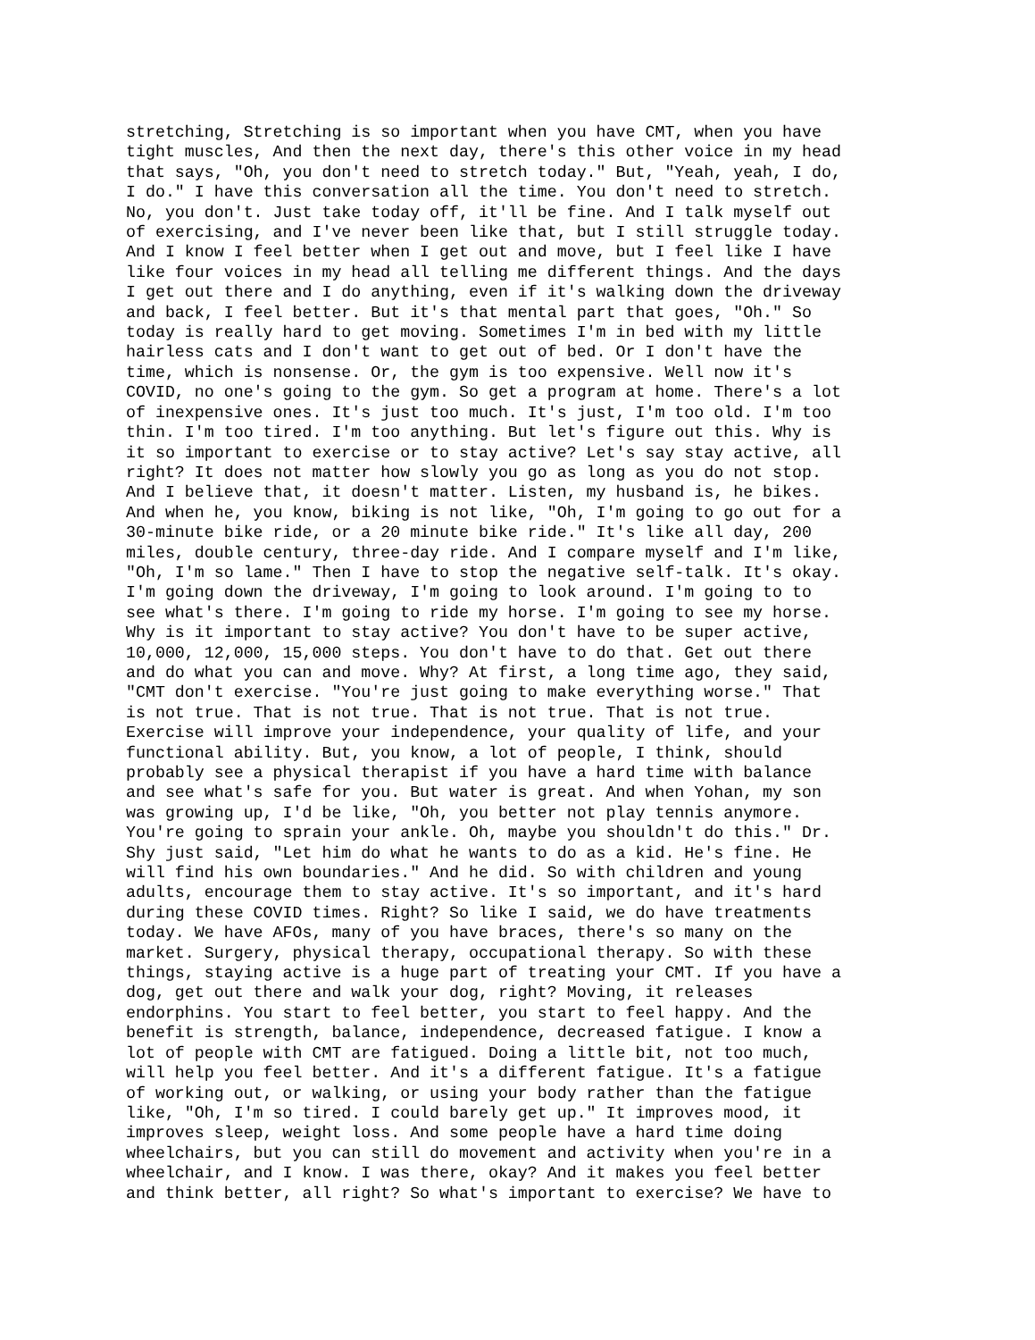stretching, Stretching is so important when you have CMT, when you have tight muscles, And then the next day, there's this other voice in my head that says, "Oh, you don't need to stretch today." But, "Yeah, yeah, I do, I do." I have this conversation all the time. You don't need to stretch. No, you don't. Just take today off, it'll be fine. And I talk myself out of exercising, and I've never been like that, but I still struggle today. And I know I feel better when I get out and move, but I feel like I have like four voices in my head all telling me different things. And the days I get out there and I do anything, even if it's walking down the driveway and back, I feel better. But it's that mental part that goes, "Oh." So today is really hard to get moving. Sometimes I'm in bed with my little hairless cats and I don't want to get out of bed. Or I don't have the time, which is nonsense. Or, the gym is too expensive. Well now it's COVID, no one's going to the gym. So get a program at home. There's a lot of inexpensive ones. It's just too much. It's just, I'm too old. I'm too thin. I'm too tired. I'm too anything. But let's figure out this. Why is it so important to exercise or to stay active? Let's say stay active, all right? It does not matter how slowly you go as long as you do not stop. And I believe that, it doesn't matter. Listen, my husband is, he bikes. And when he, you know, biking is not like, "Oh, I'm going to go out for a 30-minute bike ride, or a 20 minute bike ride." It's like all day, 200 miles, double century, three-day ride. And I compare myself and I'm like, "Oh, I'm so lame." Then I have to stop the negative self-talk. It's okay. I'm going down the driveway, I'm going to look around. I'm going to to see what's there. I'm going to ride my horse. I'm going to see my horse. Why is it important to stay active? You don't have to be super active, 10,000, 12,000, 15,000 steps. You don't have to do that. Get out there and do what you can and move. Why? At first, a long time ago, they said, "CMT don't exercise. "You're just going to make everything worse." That is not true. That is not true. That is not true. That is not true. Exercise will improve your independence, your quality of life, and your functional ability. But, you know, a lot of people, I think, should probably see a physical therapist if you have a hard time with balance and see what's safe for you. But water is great. And when Yohan, my son was growing up, I'd be like, "Oh, you better not play tennis anymore. You're going to sprain your ankle. Oh, maybe you shouldn't do this." Dr. Shy just said, "Let him do what he wants to do as a kid. He's fine. He will find his own boundaries." And he did. So with children and young adults, encourage them to stay active. It's so important, and it's hard during these COVID times. Right? So like I said, we do have treatments today. We have AFOs, many of you have braces, there's so many on the market. Surgery, physical therapy, occupational therapy. So with these things, staying active is a huge part of treating your CMT. If you have a dog, get out there and walk your dog, right? Moving, it releases endorphins. You start to feel better, you start to feel happy. And the benefit is strength, balance, independence, decreased fatigue. I know a lot of people with CMT are fatigued. Doing a little bit, not too much, will help you feel better. And it's a different fatigue. It's a fatigue of working out, or walking, or using your body rather than the fatigue like, "Oh, I'm so tired. I could barely get up." It improves mood, it improves sleep, weight loss. And some people have a hard time doing wheelchairs, but you can still do movement and activity when you're in a wheelchair, and I know. I was there, okay? And it makes you feel better and think better, all right? So what's important to exercise? We have to